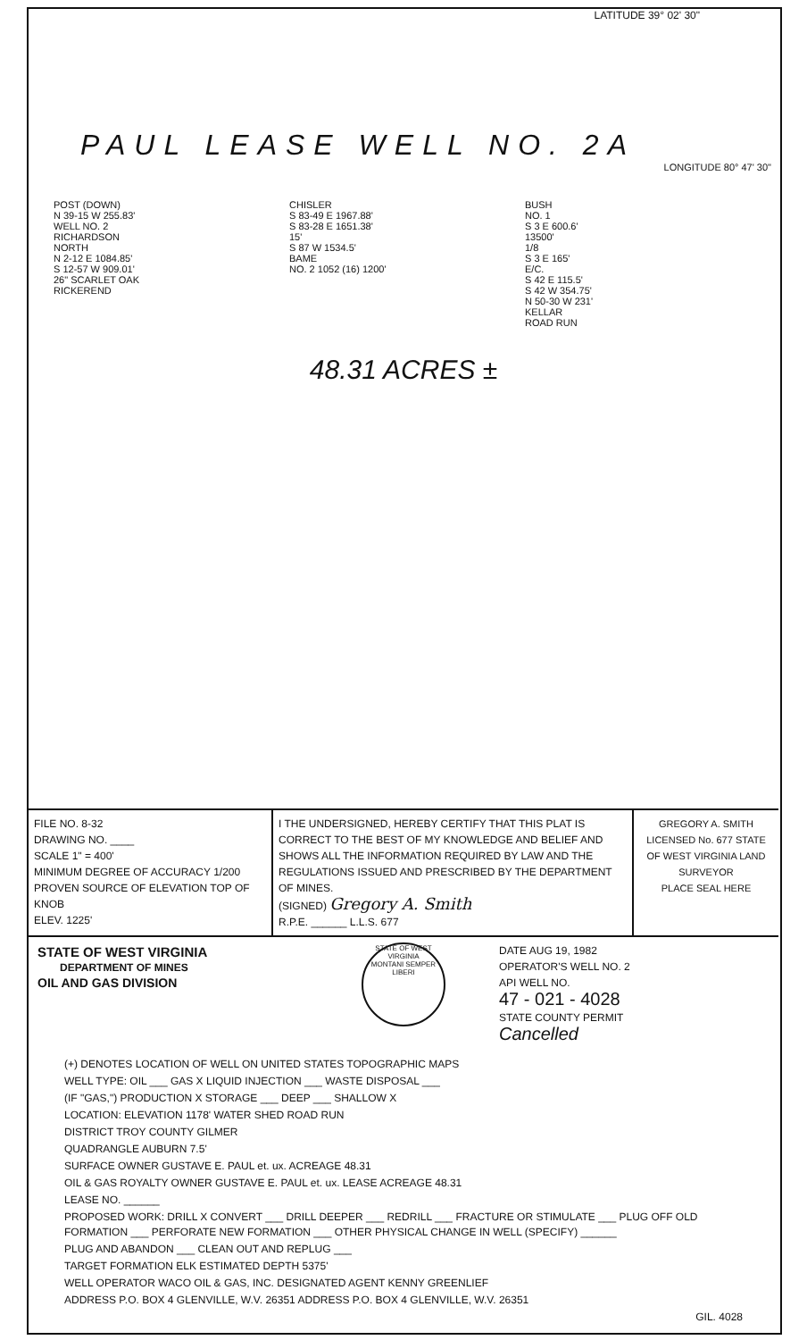LATITUDE 39° 02' 30"
PAUL LEASE WELL NO. 2A
LONGITUDE 80° 47' 30"
POST (DOWN)
N 39-15 W 255.83'
WELL NO. 2
RICHARDSON
NORTH
N 2-12 E 1084.85'
S 12-57 W 909.01'
26" SCARLET OAK
RICKEREND
CHISLER
S 83-49 E 1967.88'
S 83-28 E 1651.38'
15'
S 87 W 1534.5'
BAME
NO. 2 1052 (16) 1200'
BUSH
NO. 1
S 3 E 600.6'
13500'
1/8
S 3 E 165'
E/C.
S 42 E 115.5'
S 42 W 354.75'
N 50-30 W 231'
KELLAR
ROAD RUN
48.31 ACRES ±
FILE NO. 8-32
DRAWING NO. ____
SCALE 1" = 400'
MINIMUM DEGREE OF ACCURACY 1/200
PROVEN SOURCE OF ELEVATION TOP OF KNOB
ELEV. 1225'
I THE UNDERSIGNED, HEREBY CERTIFY THAT THIS PLAT IS CORRECT TO THE BEST OF MY KNOWLEDGE AND BELIEF AND SHOWS ALL THE INFORMATION REQUIRED BY LAW AND THE REGULATIONS ISSUED AND PRESCRIBED BY THE DEPARTMENT OF MINES.
(SIGNED) Gregory A. Smith
R.P.E. ______ L.L.S. 677
GREGORY A. SMITH LICENSED No. 677 STATE OF WEST VIRGINIA LAND SURVEYOR
PLACE SEAL HERE
STATE OF WEST VIRGINIA
DEPARTMENT OF MINES
OIL AND GAS DIVISION
STATE OF WEST VIRGINIA
MONTANI SEMPER LIBERI
DATE AUG 19, 1982
OPERATOR'S WELL NO. 2
API WELL NO.
47 - 021 - 4028
STATE COUNTY PERMIT
Cancelled
(+) DENOTES LOCATION OF WELL ON UNITED STATES TOPOGRAPHIC MAPS
WELL TYPE: OIL ___ GAS X LIQUID INJECTION ___ WASTE DISPOSAL ___
(IF "GAS,") PRODUCTION X STORAGE ___ DEEP ___ SHALLOW X
LOCATION: ELEVATION 1178' WATER SHED ROAD RUN
DISTRICT TROY COUNTY GILMER
QUADRANGLE AUBURN 7.5'
SURFACE OWNER GUSTAVE E. PAUL et. ux. ACREAGE 48.31
OIL & GAS ROYALTY OWNER GUSTAVE E. PAUL et. ux. LEASE ACREAGE 48.31
LEASE NO. ______
PROPOSED WORK: DRILL X CONVERT ___ DRILL DEEPER ___ REDRILL ___ FRACTURE OR STIMULATE ___ PLUG OFF OLD FORMATION ___ PERFORATE NEW FORMATION ___ OTHER PHYSICAL CHANGE IN WELL (SPECIFY) ______
PLUG AND ABANDON ___ CLEAN OUT AND REPLUG ___
TARGET FORMATION ELK ESTIMATED DEPTH 5375'
WELL OPERATOR WACO OIL & GAS, INC. DESIGNATED AGENT KENNY GREENLIEF
ADDRESS P.O. BOX 4 GLENVILLE, W.V. 26351 ADDRESS P.O. BOX 4 GLENVILLE, W.V. 26351
GIL. 4028